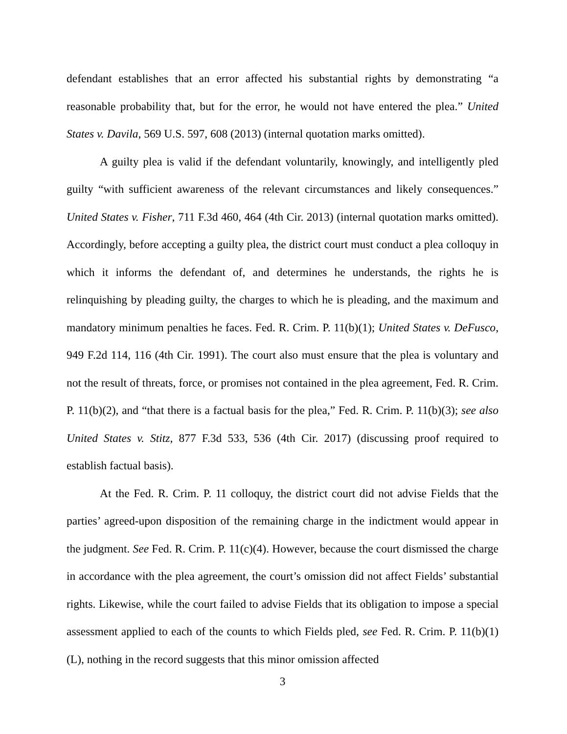defendant establishes that an error affected his substantial rights by demonstrating “a reasonable probability that, but for the error, he would not have entered the plea.” United States v. Davila, 569 U.S. 597, 608 (2013) (internal quotation marks omitted).
A guilty plea is valid if the defendant voluntarily, knowingly, and intelligently pled guilty “with sufficient awareness of the relevant circumstances and likely consequences.” United States v. Fisher, 711 F.3d 460, 464 (4th Cir. 2013) (internal quotation marks omitted). Accordingly, before accepting a guilty plea, the district court must conduct a plea colloquy in which it informs the defendant of, and determines he understands, the rights he is relinquishing by pleading guilty, the charges to which he is pleading, and the maximum and mandatory minimum penalties he faces. Fed. R. Crim. P. 11(b)(1); United States v. DeFusco, 949 F.2d 114, 116 (4th Cir. 1991). The court also must ensure that the plea is voluntary and not the result of threats, force, or promises not contained in the plea agreement, Fed. R. Crim. P. 11(b)(2), and “that there is a factual basis for the plea,” Fed. R. Crim. P. 11(b)(3); see also United States v. Stitz, 877 F.3d 533, 536 (4th Cir. 2017) (discussing proof required to establish factual basis).
At the Fed. R. Crim. P. 11 colloquy, the district court did not advise Fields that the parties’ agreed-upon disposition of the remaining charge in the indictment would appear in the judgment. See Fed. R. Crim. P. 11(c)(4). However, because the court dismissed the charge in accordance with the plea agreement, the court’s omission did not affect Fields’ substantial rights. Likewise, while the court failed to advise Fields that its obligation to impose a special assessment applied to each of the counts to which Fields pled, see Fed. R. Crim. P. 11(b)(1)(L), nothing in the record suggests that this minor omission affected
3